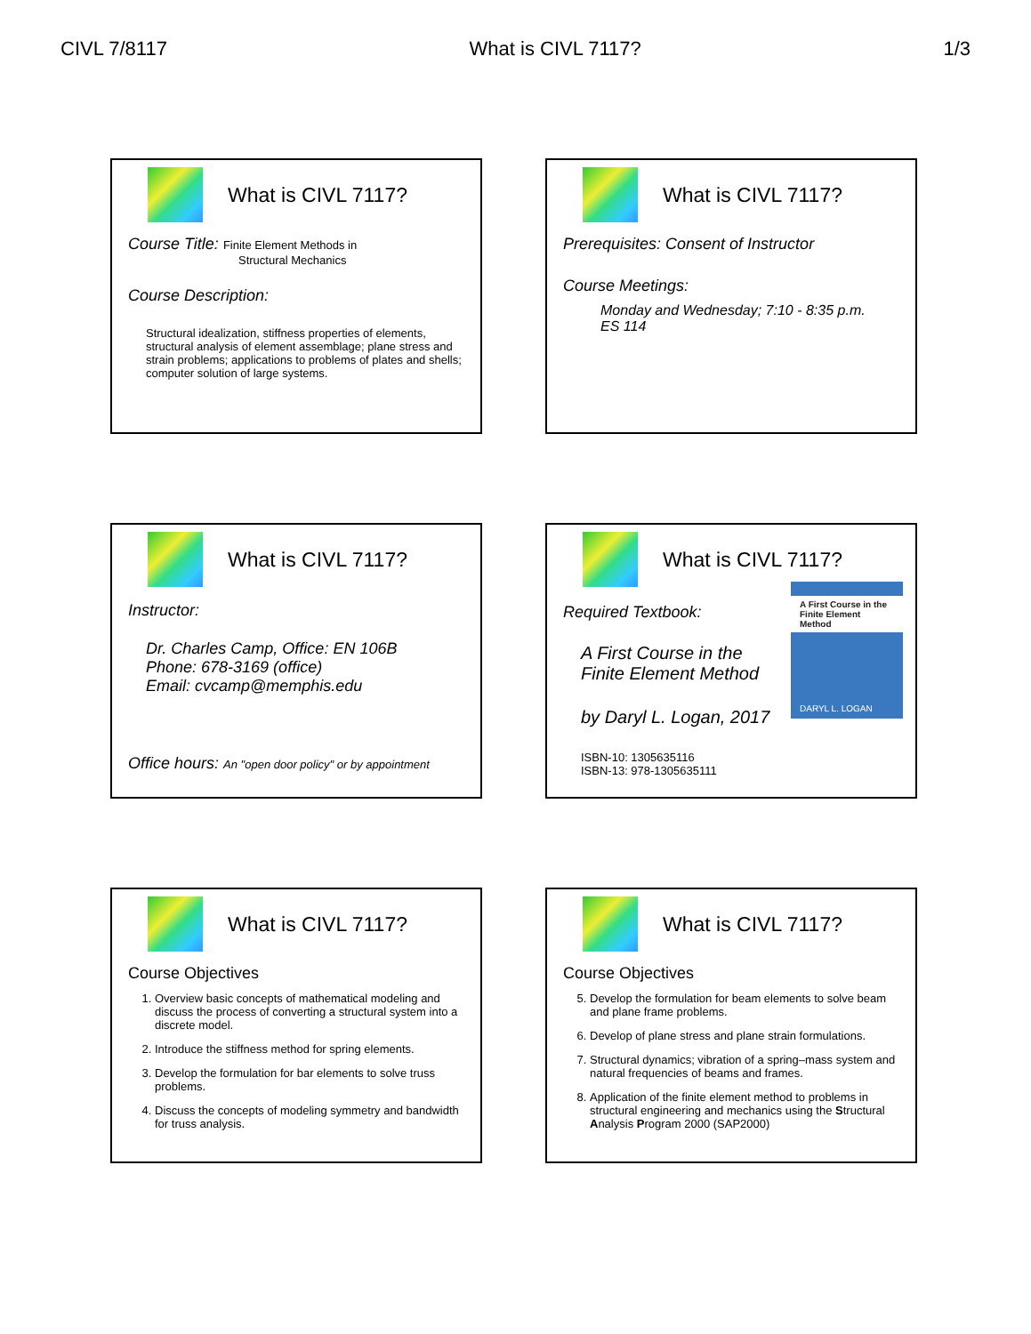CIVL 7/8117 What is CIVL 7117? 1/3
What is CIVL 7117?
Course Title: Finite Element Methods in
Structural Mechanics
Course Description:
Structural idealization, stiffness properties of elements, structural analysis of element assemblage; plane stress and strain problems; applications to problems of plates and shells; computer solution of large systems.
What is CIVL 7117?
Prerequisites: Consent of Instructor
Course Meetings:
Monday and Wednesday; 7:10 - 8:35 p.m.
ES 114
What is CIVL 7117?
Instructor:
Dr. Charles Camp, Office: EN 106B
Phone: 678-3169 (office)
Email: cvcamp@memphis.edu
Office hours: An "open door policy" or by appointment
What is CIVL 7117?
A First Course in the
Finite Element Method
DARYL L. LOGAN
Required Textbook:
A First Course in the
Finite Element Method
by Daryl L. Logan, 2017
ISBN-10: 1305635116
ISBN-13: 978-1305635111
What is CIVL 7117?
Course Objectives
1. Overview basic concepts of mathematical modeling and discuss the process of converting a structural system into a discrete model.
2. Introduce the stiffness method for spring elements.
3. Develop the formulation for bar elements to solve truss problems.
4. Discuss the concepts of modeling symmetry and bandwidth for truss analysis.
What is CIVL 7117?
Course Objectives
5. Develop the formulation for beam elements to solve beam and plane frame problems.
6. Develop of plane stress and plane strain formulations.
7. Structural dynamics; vibration of a spring–mass system and natural frequencies of beams and frames.
8. Application of the finite element method to problems in structural engineering and mechanics using the Structural Analysis Program 2000 (SAP2000)